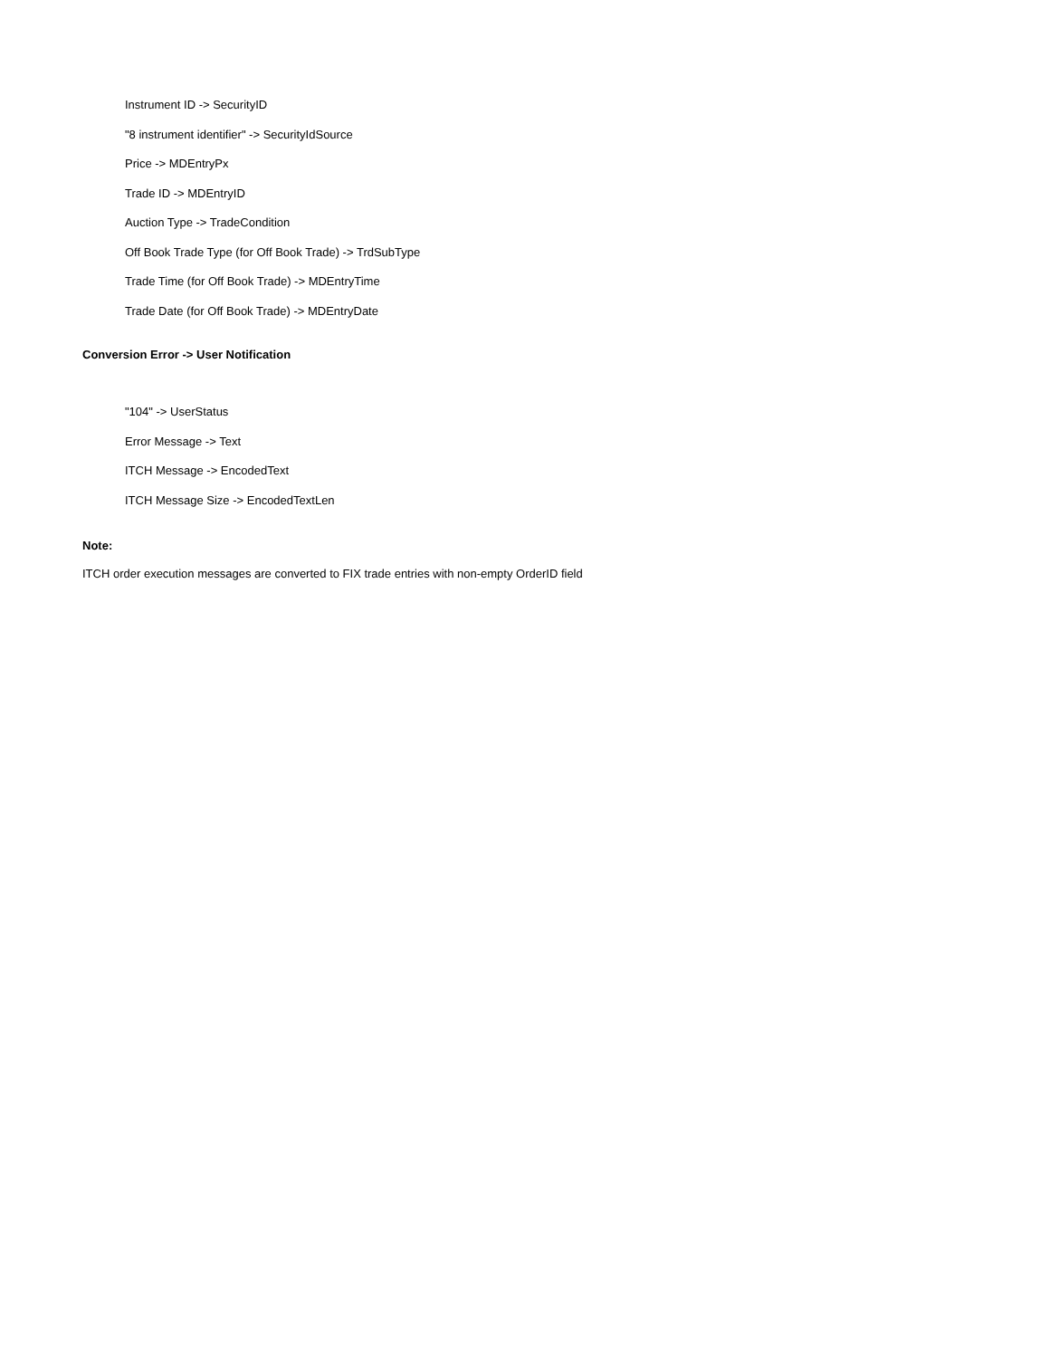Instrument ID -> SecurityID
"8 instrument identifier" -> SecurityIdSource
Price -> MDEntryPx
Trade ID -> MDEntryID
Auction Type -> TradeCondition
Off Book Trade Type (for Off Book Trade) -> TrdSubType
Trade Time (for Off Book Trade) -> MDEntryTime
Trade Date (for Off Book Trade) -> MDEntryDate
Conversion Error -> User Notification
"104" -> UserStatus
Error Message -> Text
ITCH Message -> EncodedText
ITCH Message Size -> EncodedTextLen
Note:
ITCH order execution messages are converted to FIX trade entries with non-empty OrderID field